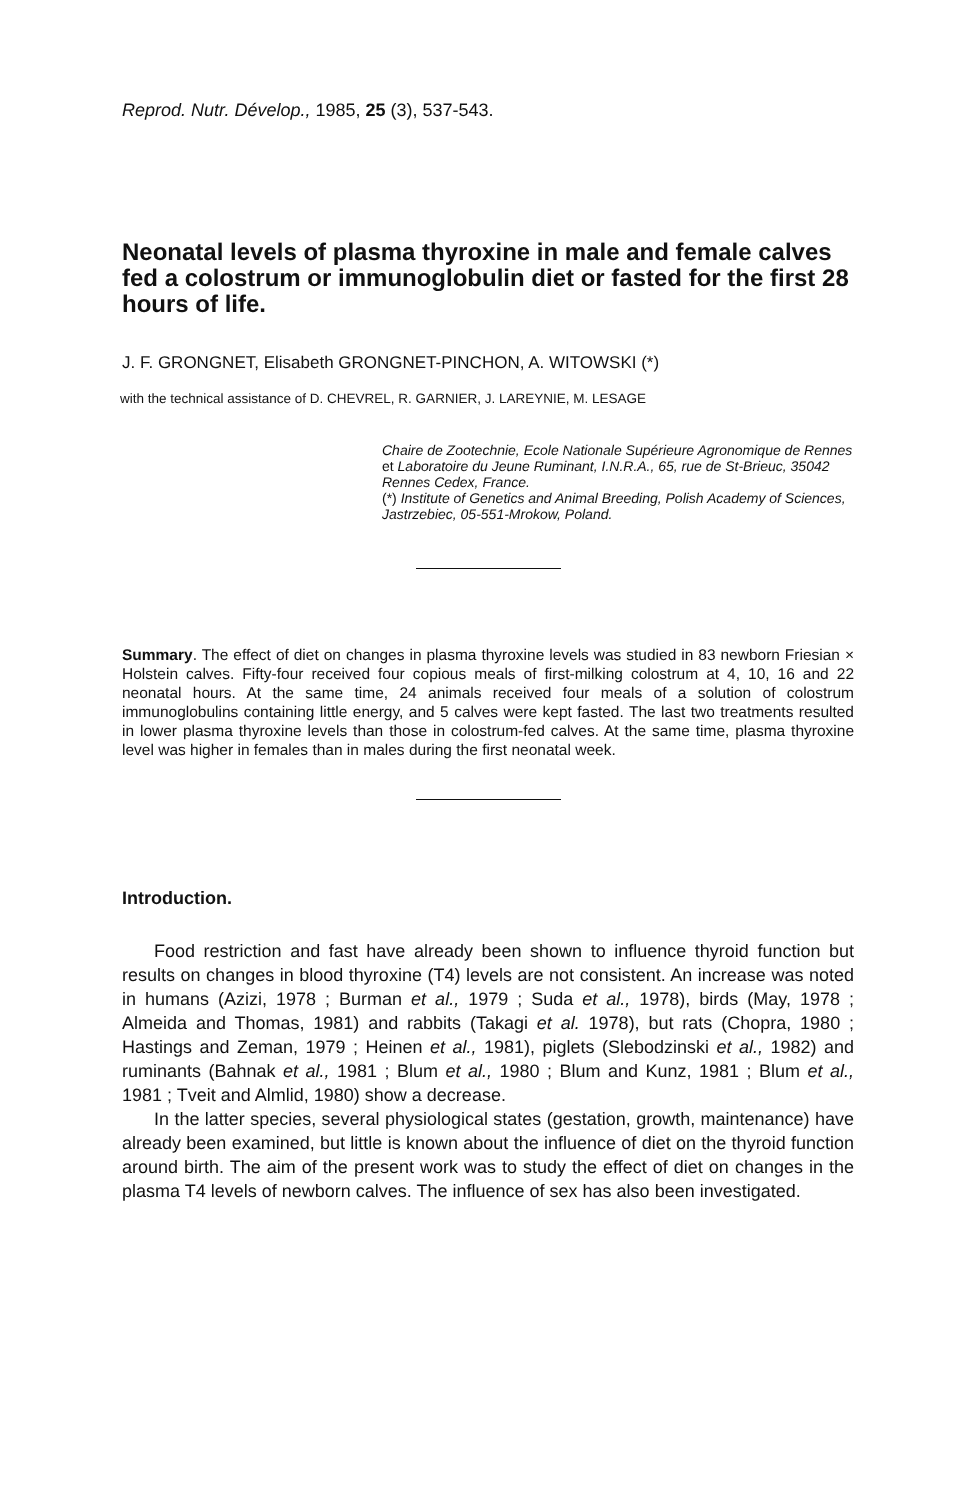Reprod. Nutr. Dévelop., 1985, 25 (3), 537-543.
Neonatal levels of plasma thyroxine in male and female calves fed a colostrum or immunoglobulin diet or fasted for the first 28 hours of life.
J. F. GRONGNET, Elisabeth GRONGNET-PINCHON, A. WITOWSKI (*)
with the technical assistance of D. CHEVREL, R. GARNIER, J. LAREYNIE, M. LESAGE
Chaire de Zootechnie, Ecole Nationale Supérieure Agronomique de Rennes et Laboratoire du Jeune Ruminant, I.N.R.A., 65, rue de St-Brieuc, 35042 Rennes Cedex, France.
(*) Institute of Genetics and Animal Breeding, Polish Academy of Sciences, Jastrzebiec, 05-551-Mrokow, Poland.
Summary. The effect of diet on changes in plasma thyroxine levels was studied in 83 newborn Friesian × Holstein calves. Fifty-four received four copious meals of first-milking colostrum at 4, 10, 16 and 22 neonatal hours. At the same time, 24 animals received four meals of a solution of colostrum immunoglobulins containing little energy, and 5 calves were kept fasted. The last two treatments resulted in lower plasma thyroxine levels than those in colostrum-fed calves. At the same time, plasma thyroxine level was higher in females than in males during the first neonatal week.
Introduction.
Food restriction and fast have already been shown to influence thyroid function but results on changes in blood thyroxine (T4) levels are not consistent. An increase was noted in humans (Azizi, 1978 ; Burman et al., 1979 ; Suda et al., 1978), birds (May, 1978 ; Almeida and Thomas, 1981) and rabbits (Takagi et al. 1978), but rats (Chopra, 1980 ; Hastings and Zeman, 1979 ; Heinen et al., 1981), piglets (Slebodzinski et al., 1982) and ruminants (Bahnak et al., 1981 ; Blum et al., 1980 ; Blum and Kunz, 1981 ; Blum et al., 1981 ; Tveit and Almlid, 1980) show a decrease.
In the latter species, several physiological states (gestation, growth, maintenance) have already been examined, but little is known about the influence of diet on the thyroid function around birth. The aim of the present work was to study the effect of diet on changes in the plasma T4 levels of newborn calves. The influence of sex has also been investigated.